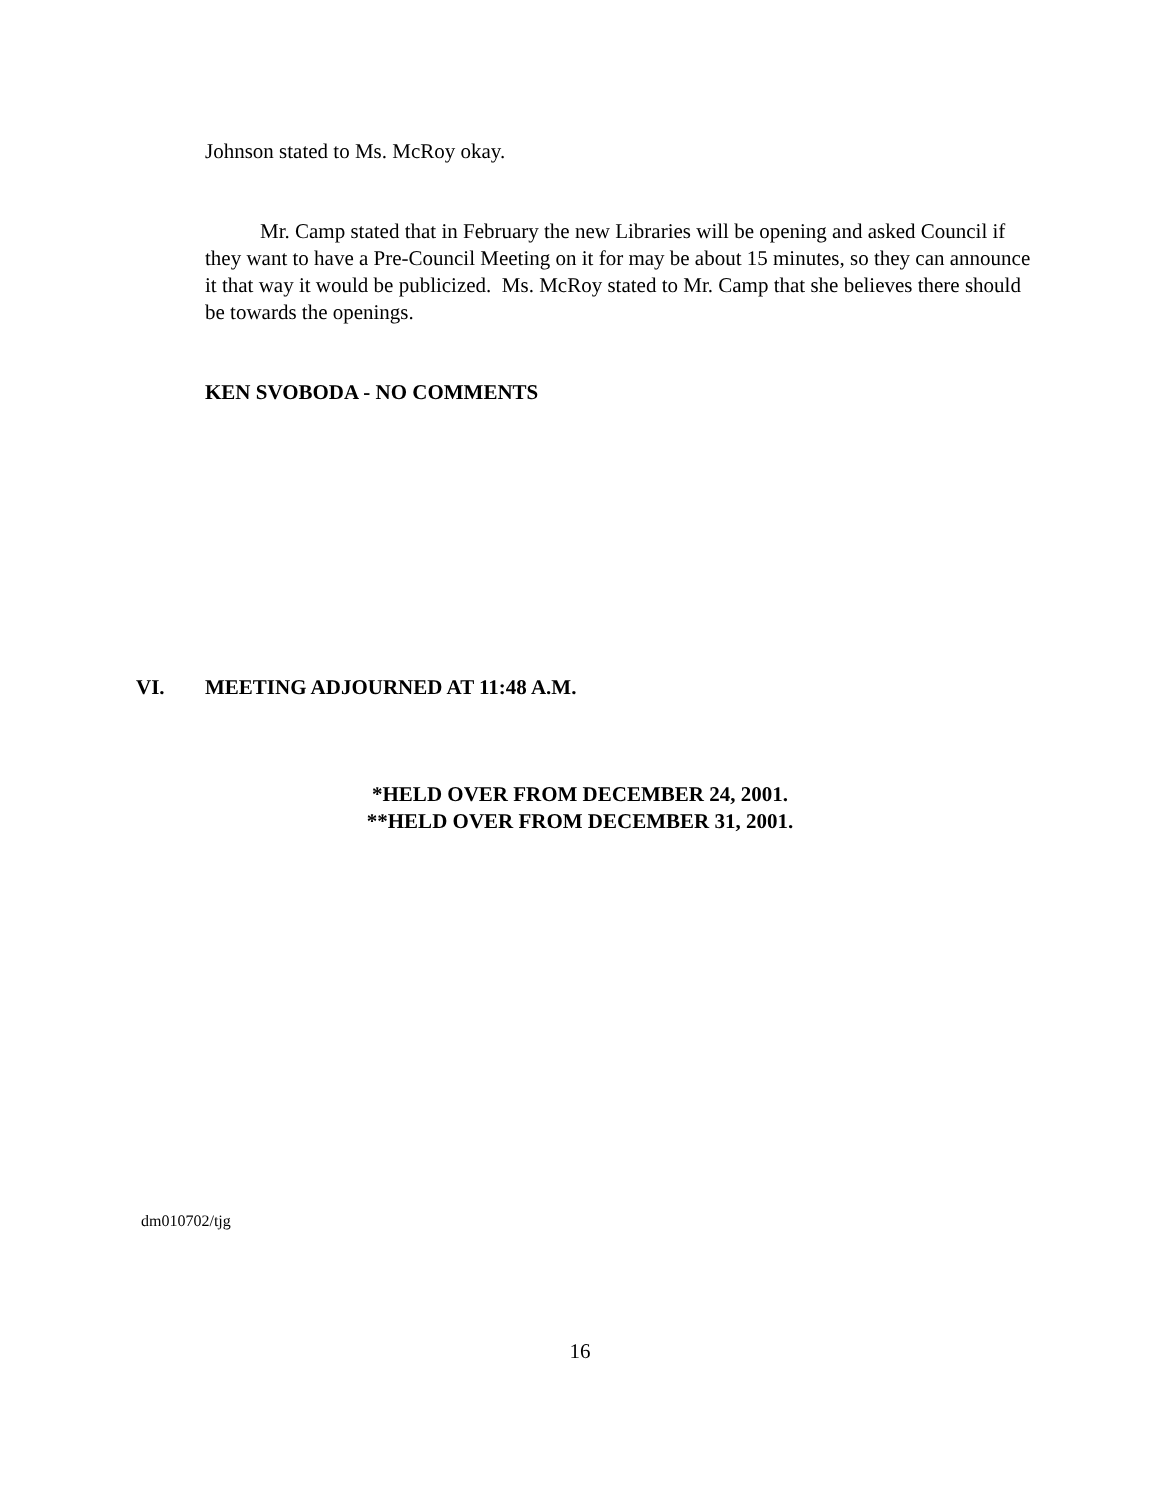Johnson stated to Ms. McRoy okay.
Mr. Camp stated that in February the new Libraries will be opening and asked Council if they want to have a Pre-Council Meeting on it for may be about 15 minutes, so they can announce it that way it would be publicized. Ms. McRoy stated to Mr. Camp that she believes there should be towards the openings.
KEN SVOBODA - NO COMMENTS
VI. MEETING ADJOURNED AT 11:48 A.M.
*HELD OVER FROM DECEMBER 24, 2001.
**HELD OVER FROM DECEMBER 31, 2001.
dm010702/tjg
16